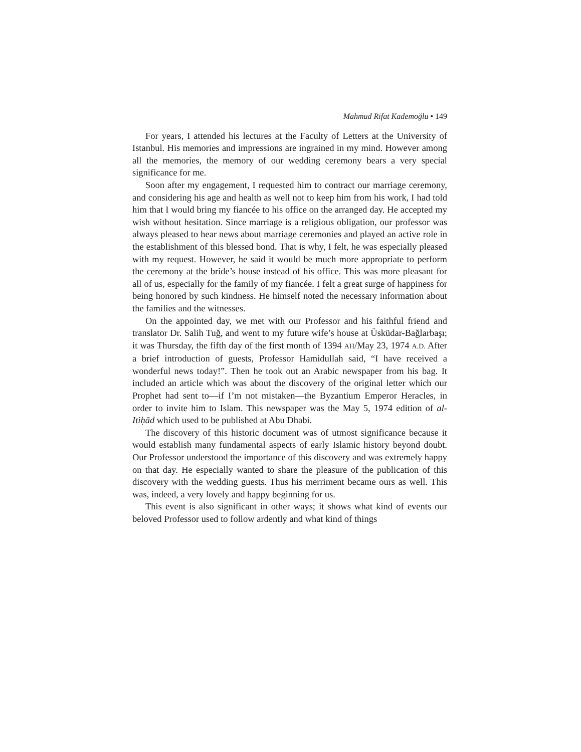Mahmud Rifat Kademoğlu • 149
For years, I attended his lectures at the Faculty of Letters at the University of Istanbul. His memories and impressions are ingrained in my mind. However among all the memories, the memory of our wedding ceremony bears a very special significance for me.
Soon after my engagement, I requested him to contract our marriage ceremony, and considering his age and health as well not to keep him from his work, I had told him that I would bring my fiancée to his office on the arranged day. He accepted my wish without hesitation. Since marriage is a religious obligation, our professor was always pleased to hear news about marriage ceremonies and played an active role in the establishment of this blessed bond. That is why, I felt, he was especially pleased with my request. However, he said it would be much more appropriate to perform the ceremony at the bride’s house instead of his office. This was more pleasant for all of us, especially for the family of my fiancée. I felt a great surge of happiness for being honored by such kindness. He himself noted the necessary information about the families and the witnesses.
On the appointed day, we met with our Professor and his faithful friend and translator Dr. Salih Tuğ, and went to my future wife’s house at Üsküdar-Bağlarbaşı; it was Thursday, the fifth day of the first month of 1394 AH/May 23, 1974 A.D. After a brief introduction of guests, Professor Hamidullah said, “I have received a wonderful news today!”. Then he took out an Arabic newspaper from his bag. It included an article which was about the discovery of the original letter which our Prophet had sent to—if I’m not mistaken—the Byzantium Emperor Heracles, in order to invite him to Islam. This newspaper was the May 5, 1974 edition of al-Itiḥād which used to be published at Abu Dhabi.
The discovery of this historic document was of utmost significance because it would establish many fundamental aspects of early Islamic history beyond doubt. Our Professor understood the importance of this discovery and was extremely happy on that day. He especially wanted to share the pleasure of the publication of this discovery with the wedding guests. Thus his merriment became ours as well. This was, indeed, a very lovely and happy beginning for us.
This event is also significant in other ways; it shows what kind of events our beloved Professor used to follow ardently and what kind of things